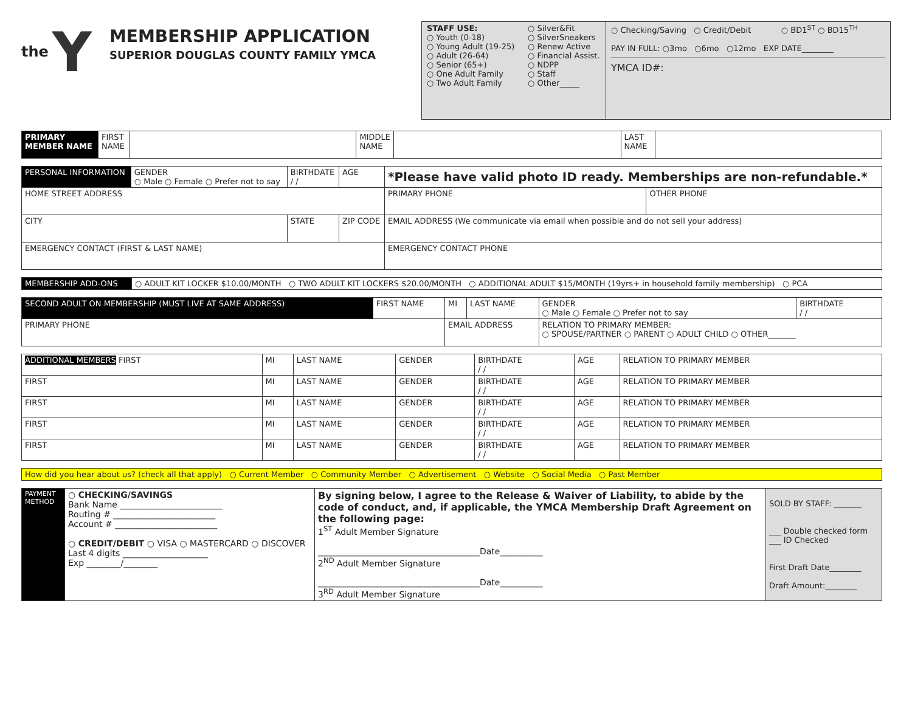the Y
MEMBERSHIP APPLICATION
SUPERIOR DOUGLAS COUNTY FAMILY YMCA
STAFF USE:
○ Youth (0-18)
○ Young Adult (19-25)
○ Adult (26-64)
○ Senior (65+)
○ One Adult Family
○ Two Adult Family
○ Silver&Fit
○ SilverSneakers
○ Renew Active
○ Financial Assist.
○ NDPP
○ Staff
○ Other_____
○ Checking/Saving ○ Credit/Debit ○ BD1<sup>ST</sup> ○ BD15<sup>TH</sup>
PAY IN FULL: ○3mo ○6mo ○12mo EXP DATE________
YMCA ID#:
| PRIMARY MEMBER NAME | FIRST NAME | | MIDDLE NAME | | LAST NAME | |
| PERSONAL INFORMATION | GENDER ○ Male ○ Female ○ Prefer not to say | BIRTHDATE / / | AGE | *Please have valid photo ID ready. Memberships are non-refundable.* | | |
| HOME STREET ADDRESS | | | | | PRIMARY PHONE | OTHER PHONE |
| CITY | | STATE | ZIP CODE | | EMAIL ADDRESS (We communicate via email when possible and do not sell your address) | |
| EMERGENCY CONTACT (FIRST & LAST NAME) | | | | | EMERGENCY CONTACT PHONE | |
| MEMBERSHIP ADD-ONS | ○ ADULT KIT LOCKER $10.00/MONTH ○ TWO ADULT KIT LOCKERS $20.00/MONTH ○ ADDITIONAL ADULT $15/MONTH (19yrs+ in household family membership) ○ PCA |
| SECOND ADULT ON MEMBERSHIP (MUST LIVE AT SAME ADDRESS) | FIRST NAME | MI | LAST NAME | GENDER ○ Male ○ Female ○ Prefer not to say | BIRTHDATE / / |
| PRIMARY PHONE | | EMAIL ADDRESS | | RELATION TO PRIMARY MEMBER: ○ SPOUSE/PARTNER ○ PARENT ○ ADULT CHILD ○ OTHER_______ | |
| ADDITIONAL MEMBERS FIRST | MI | LAST NAME | GENDER | BIRTHDATE / / | AGE | RELATION TO PRIMARY MEMBER |
| FIRST | MI | LAST NAME | GENDER | BIRTHDATE / / | AGE | RELATION TO PRIMARY MEMBER |
| FIRST | MI | LAST NAME | GENDER | BIRTHDATE / / | AGE | RELATION TO PRIMARY MEMBER |
| FIRST | MI | LAST NAME | GENDER | BIRTHDATE / / | AGE | RELATION TO PRIMARY MEMBER |
| FIRST | MI | LAST NAME | GENDER | BIRTHDATE / / | AGE | RELATION TO PRIMARY MEMBER |
| How did you hear about us? (check all that apply) ○ Current Member ○ Community Member ○ Advertisement ○ Website ○ Social Media ○ Past Member |
| PAYMENT METHOD | ○ CHECKING/SAVINGS Bank Name ________________________ Routing # ________________________ Account # ________________________ ○ CREDIT/DEBIT ○ VISA ○ MASTERCARD ○ DISCOVER Last 4 digits ____________________ Exp ________/________ | By signing below, I agree to the Release & Waiver of Liability, to abide by the code of conduct, and, if applicable, the YMCA Membership Draft Agreement on the following page: 1<sup>ST</sup> Adult Member Signature ______________________________________Date__________ 2<sup>ND</sup> Adult Member Signature ______________________________________Date__________ 3<sup>RD</sup> Adult Member Signature | SOLD BY STAFF: _______ ___ Double checked form ___ ID Checked First Draft Date________ Draft Amount:________ |